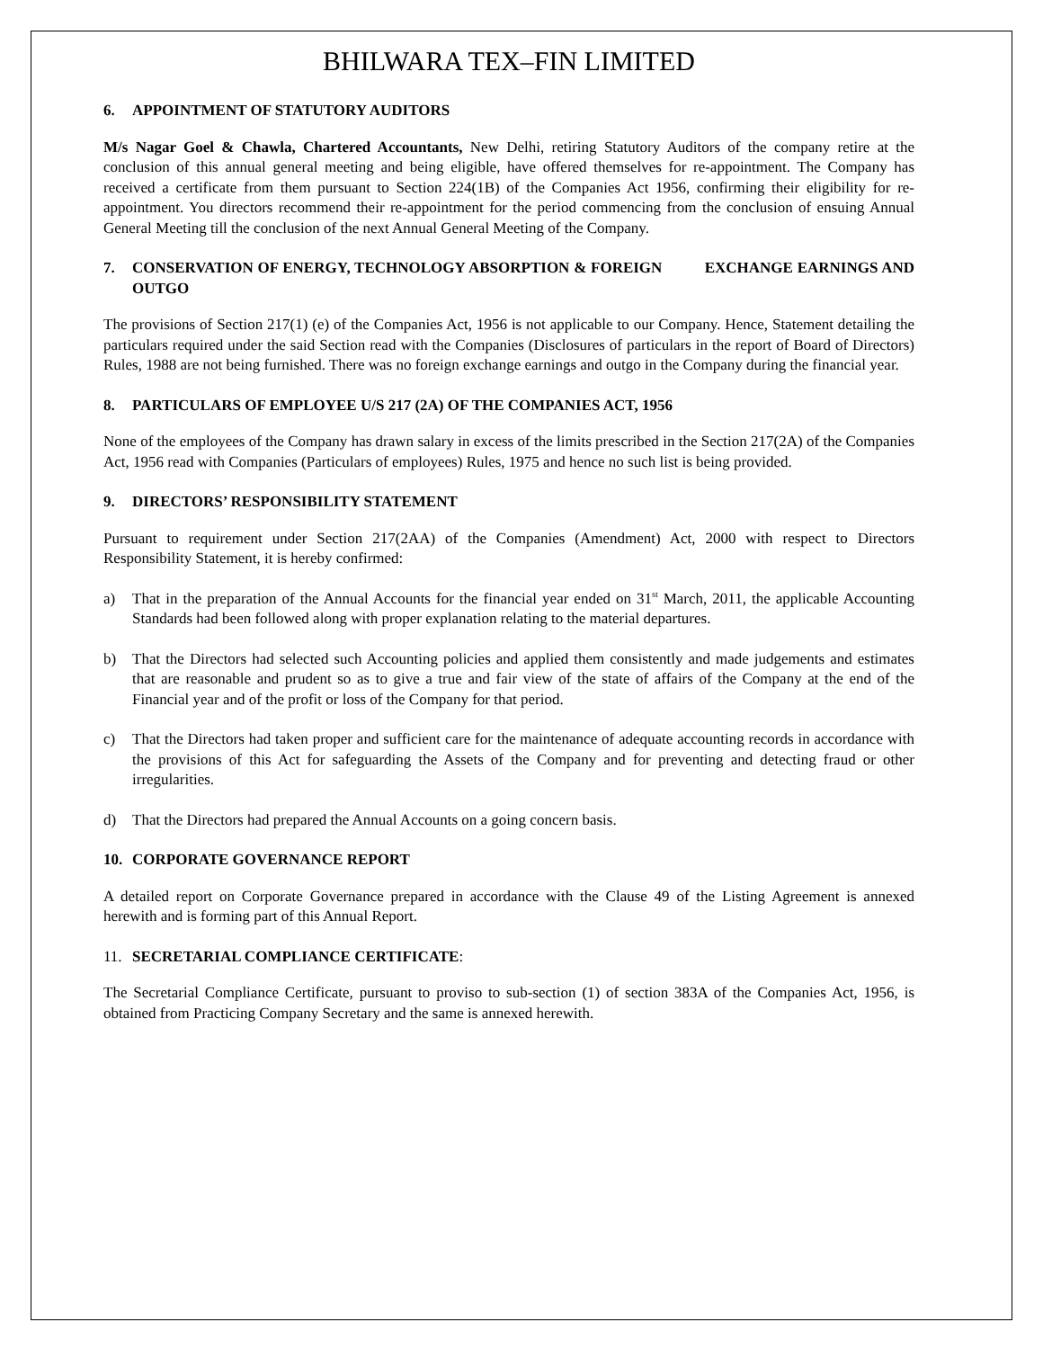BHILWARA TEX–FIN LIMITED
6. APPOINTMENT OF STATUTORY AUDITORS
M/s Nagar Goel & Chawla, Chartered Accountants, New Delhi, retiring Statutory Auditors of the company retire at the conclusion of this annual general meeting and being eligible, have offered themselves for re-appointment. The Company has received a certificate from them pursuant to Section 224(1B) of the Companies Act 1956, confirming their eligibility for re-appointment. You directors recommend their re-appointment for the period commencing from the conclusion of ensuing Annual General Meeting till the conclusion of the next Annual General Meeting of the Company.
7. CONSERVATION OF ENERGY, TECHNOLOGY ABSORPTION & FOREIGN EXCHANGE EARNINGS AND OUTGO
The provisions of Section 217(1) (e) of the Companies Act, 1956 is not applicable to our Company. Hence, Statement detailing the particulars required under the said Section read with the Companies (Disclosures of particulars in the report of Board of Directors) Rules, 1988 are not being furnished. There was no foreign exchange earnings and outgo in the Company during the financial year.
8. PARTICULARS OF EMPLOYEE U/S 217 (2A) OF THE COMPANIES ACT, 1956
None of the employees of the Company has drawn salary in excess of the limits prescribed in the Section 217(2A) of the Companies Act, 1956 read with Companies (Particulars of employees) Rules, 1975 and hence no such list is being provided.
9. DIRECTORS’ RESPONSIBILITY STATEMENT
Pursuant to requirement under Section 217(2AA) of the Companies (Amendment) Act, 2000 with respect to Directors Responsibility Statement, it is hereby confirmed:
a) That in the preparation of the Annual Accounts for the financial year ended on 31<sup>st</sup> March, 2011, the applicable Accounting Standards had been followed along with proper explanation relating to the material departures.
b) That the Directors had selected such Accounting policies and applied them consistently and made judgements and estimates that are reasonable and prudent so as to give a true and fair view of the state of affairs of the Company at the end of the Financial year and of the profit or loss of the Company for that period.
c) That the Directors had taken proper and sufficient care for the maintenance of adequate accounting records in accordance with the provisions of this Act for safeguarding the Assets of the Company and for preventing and detecting fraud or other irregularities.
d) That the Directors had prepared the Annual Accounts on a going concern basis.
10. CORPORATE GOVERNANCE REPORT
A detailed report on Corporate Governance prepared in accordance with the Clause 49 of the Listing Agreement is annexed herewith and is forming part of this Annual Report.
11. SECRETARIAL COMPLIANCE CERTIFICATE:
The Secretarial Compliance Certificate, pursuant to proviso to sub-section (1) of section 383A of the Companies Act, 1956, is obtained from Practicing Company Secretary and the same is annexed herewith.